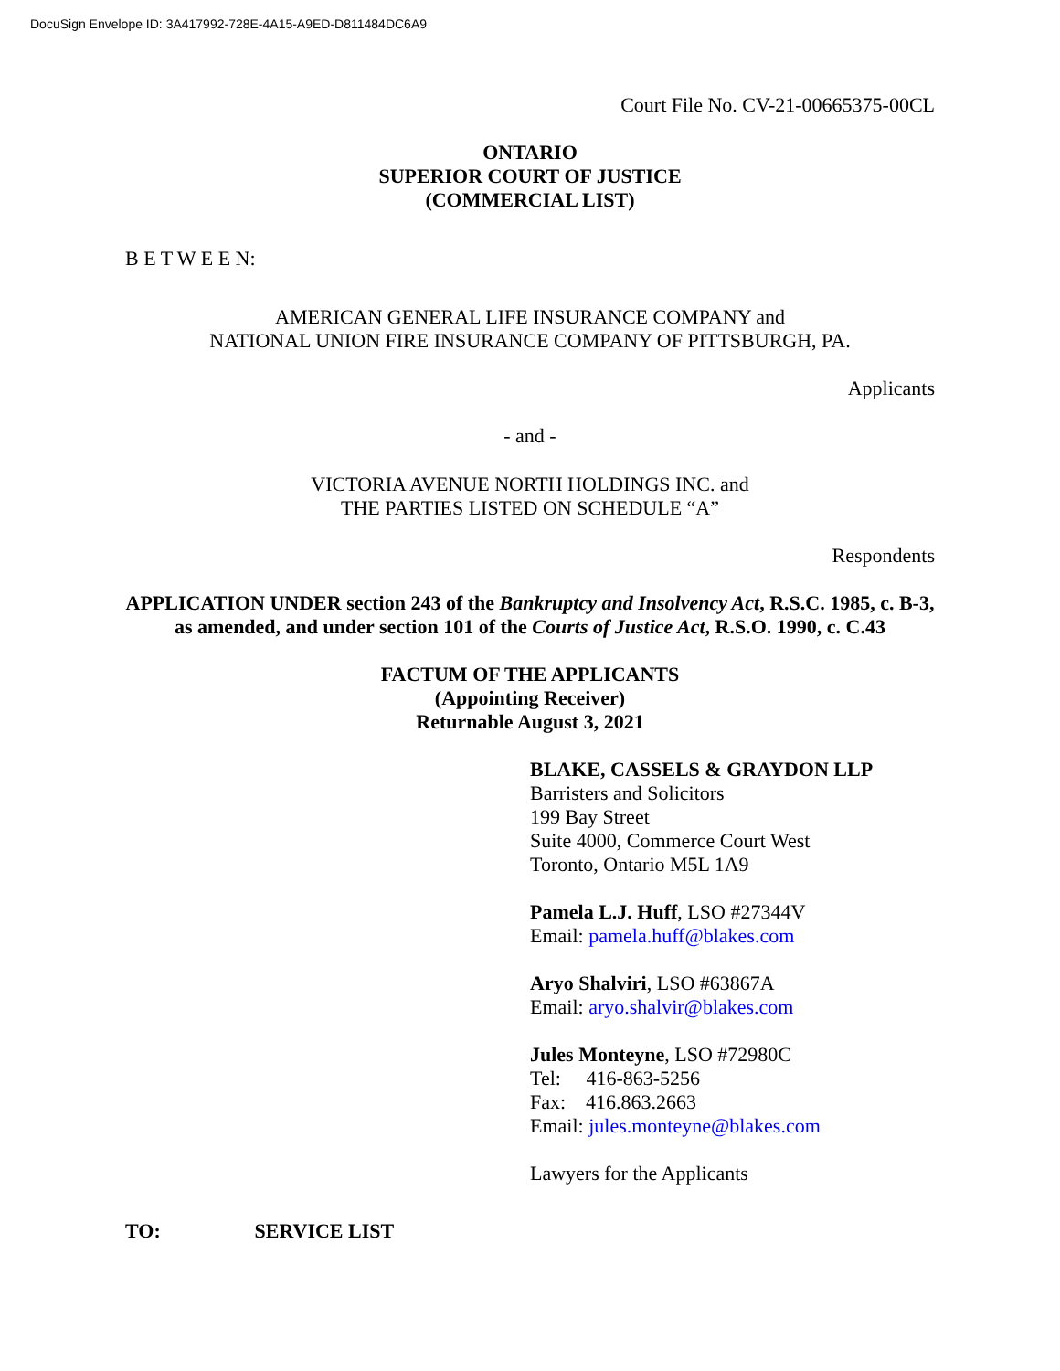DocuSign Envelope ID: 3A417992-728E-4A15-A9ED-D811484DC6A9
Court File No. CV-21-00665375-00CL
ONTARIO
SUPERIOR COURT OF JUSTICE
(COMMERCIAL LIST)
B E T W E E N:
AMERICAN GENERAL LIFE INSURANCE COMPANY and
NATIONAL UNION FIRE INSURANCE COMPANY OF PITTSBURGH, PA.
Applicants
- and -
VICTORIA AVENUE NORTH HOLDINGS INC. and
THE PARTIES LISTED ON SCHEDULE “A”
Respondents
APPLICATION UNDER section 243 of the Bankruptcy and Insolvency Act, R.S.C. 1985, c. B-3, as amended, and under section 101 of the Courts of Justice Act, R.S.O. 1990, c. C.43
FACTUM OF THE APPLICANTS
(Appointing Receiver)
Returnable August 3, 2021
BLAKE, CASSELS & GRAYDON LLP
Barristers and Solicitors
199 Bay Street
Suite 4000, Commerce Court West
Toronto, Ontario M5L 1A9
Pamela L.J. Huff, LSO #27344V
Email: pamela.huff@blakes.com
Aryo Shalviri, LSO #63867A
Email: aryo.shalvir@blakes.com
Jules Monteyne, LSO #72980C
Tel: 416-863-5256
Fax: 416.863.2663
Email: jules.monteyne@blakes.com
Lawyers for the Applicants
TO: SERVICE LIST